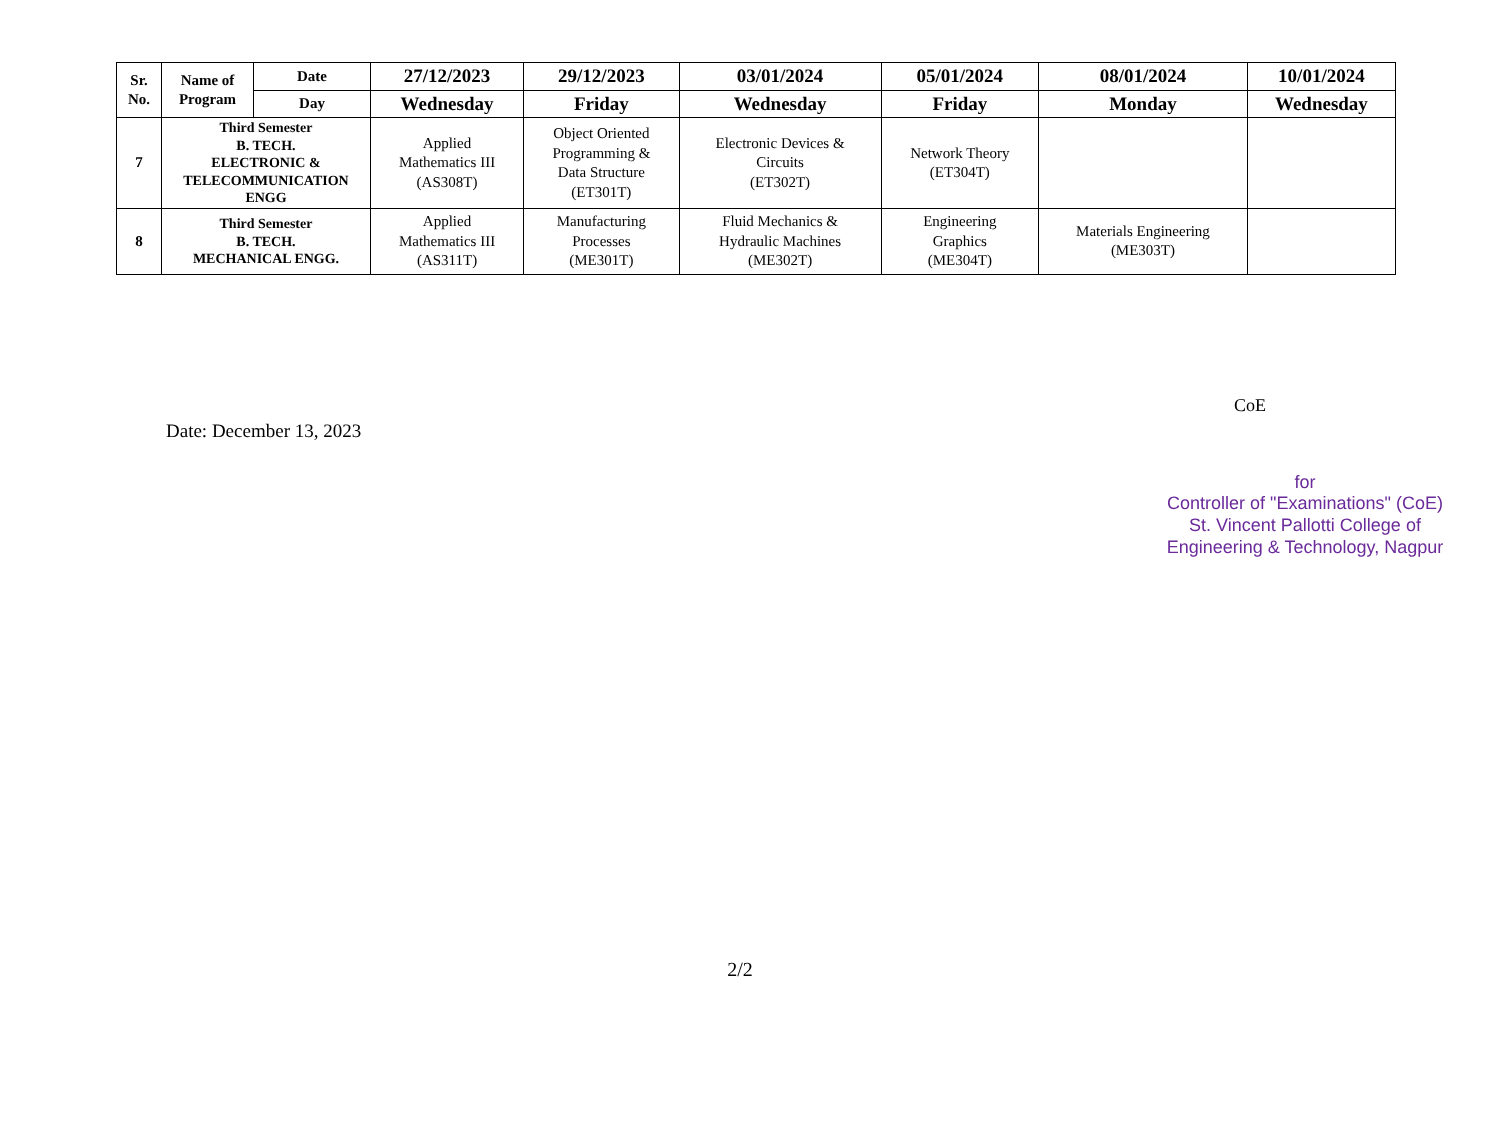| Sr. No. | Name of Program | Date | 27/12/2023 | 29/12/2023 | 03/01/2024 | 05/01/2024 | 08/01/2024 | 10/01/2024 |
| --- | --- | --- | --- | --- | --- | --- | --- | --- |
| | | Day | Wednesday | Friday | Wednesday | Friday | Monday | Wednesday |
| 7 | Third Semester B. TECH. ELECTRONIC & TELECOMMUNICATION ENGG | | Applied Mathematics III (AS308T) | Object Oriented Programming & Data Structure (ET301T) | Electronic Devices & Circuits (ET302T) | Network Theory (ET304T) | | |
| 8 | Third Semester B. TECH. MECHANICAL ENGG. | | Applied Mathematics III (AS311T) | Manufacturing Processes (ME301T) | Fluid Mechanics & Hydraulic Machines (ME302T) | Engineering Graphics (ME304T) | Materials Engineering (ME303T) | |
Date: December 13, 2023
CoE
for
Controller of "Examinations" (CoE)
St. Vincent Pallotti College of
Engineering & Technology, Nagpur
2/2